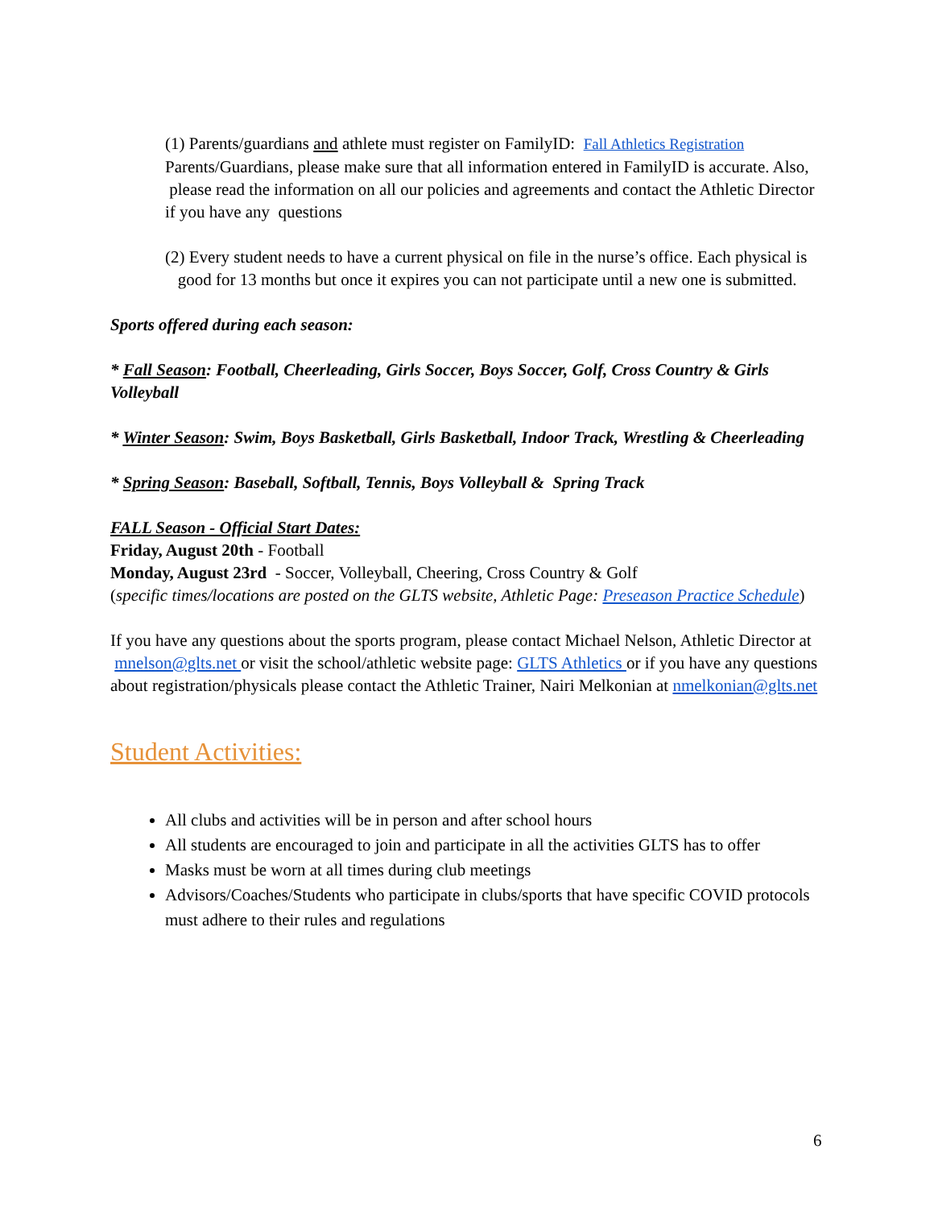(1) Parents/guardians and athlete must register on FamilyID: Fall Athletics Registration
Parents/Guardians, please make sure that all information entered in FamilyID is accurate. Also, please read the information on all our policies and agreements and contact the Athletic Director if you have any questions
(2) Every student needs to have a current physical on file in the nurse’s office. Each physical is good for 13 months but once it expires you can not participate until a new one is submitted.
Sports offered during each season:
* Fall Season: Football, Cheerleading, Girls Soccer, Boys Soccer, Golf, Cross Country & Girls Volleyball
* Winter Season: Swim, Boys Basketball, Girls Basketball, Indoor Track, Wrestling & Cheerleading
* Spring Season: Baseball, Softball, Tennis, Boys Volleyball & Spring Track
FALL Season - Official Start Dates:
Friday, August 20th - Football
Monday, August 23rd - Soccer, Volleyball, Cheering, Cross Country & Golf
(specific times/locations are posted on the GLTS website, Athletic Page: Preseason Practice Schedule)
If you have any questions about the sports program, please contact Michael Nelson, Athletic Director at mnelson@glts.net or visit the school/athletic website page: GLTS Athletics or if you have any questions about registration/physicals please contact the Athletic Trainer, Nairi Melkonian at nmelkonian@glts.net
Student Activities:
All clubs and activities will be in person and after school hours
All students are encouraged to join and participate in all the activities GLTS has to offer
Masks must be worn at all times during club meetings
Advisors/Coaches/Students who participate in clubs/sports that have specific COVID protocols must adhere to their rules and regulations
6